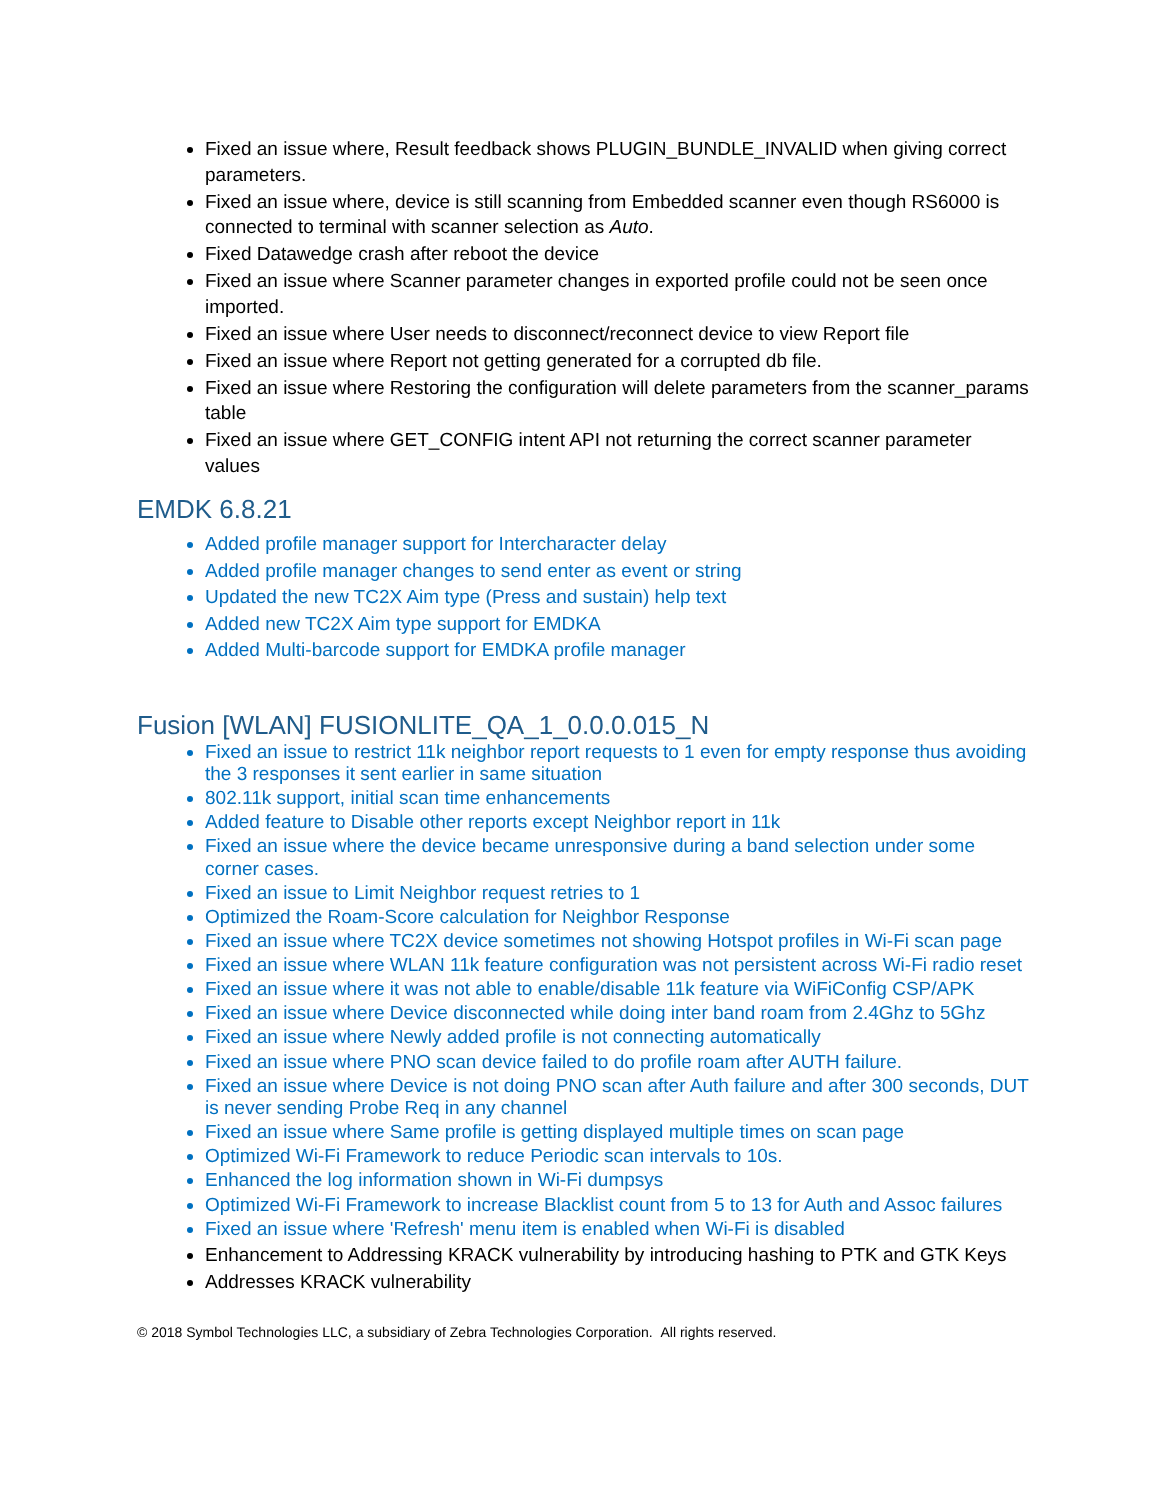Fixed an issue where, Result feedback shows PLUGIN_BUNDLE_INVALID when giving correct parameters.
Fixed an issue where, device is still scanning from Embedded scanner even though RS6000 is connected to terminal with scanner selection as Auto.
Fixed Datawedge crash after reboot the device
Fixed an issue where Scanner parameter changes in exported profile could not be seen once imported.
Fixed an issue where User needs to disconnect/reconnect device to view Report file
Fixed an issue where Report not getting generated for a corrupted db file.
Fixed an issue where Restoring the configuration will delete parameters from the scanner_params table
Fixed an issue where GET_CONFIG intent API not returning the correct scanner parameter values
EMDK 6.8.21
Added profile manager support for Intercharacter delay
Added profile manager changes to send enter as event or string
Updated the new TC2X Aim type (Press and sustain) help text
Added new TC2X Aim type support for EMDKA
Added Multi-barcode support for EMDKA profile manager
Fusion [WLAN] FUSIONLITE_QA_1_0.0.0.015_N
Fixed an issue to restrict 11k neighbor report requests to 1 even for empty response thus avoiding the 3 responses it sent earlier in same situation
802.11k support, initial scan time enhancements
Added feature to Disable other reports except Neighbor report in 11k
Fixed an issue where the device became unresponsive during a band selection under some corner cases.
Fixed an issue to Limit Neighbor request retries to 1
Optimized the Roam-Score calculation for Neighbor Response
Fixed an issue where TC2X device sometimes not showing Hotspot profiles in Wi-Fi scan page
Fixed an issue where WLAN 11k feature configuration was not persistent across Wi-Fi radio reset
Fixed an issue where it was not able to enable/disable 11k feature via WiFiConfig CSP/APK
Fixed an issue where Device disconnected while doing inter band roam from 2.4Ghz to 5Ghz
Fixed an issue where Newly added profile is not connecting automatically
Fixed an issue where PNO scan device failed to do profile roam after AUTH failure.
Fixed an issue where Device is not doing PNO scan after Auth failure and after 300 seconds, DUT is never sending Probe Req in any channel
Fixed an issue where Same profile is getting displayed multiple times on scan page
Optimized Wi-Fi Framework to reduce Periodic scan intervals to 10s.
Enhanced the log information shown in Wi-Fi dumpsys
Optimized Wi-Fi Framework to increase Blacklist count from 5 to 13 for Auth and Assoc failures
Fixed an issue where 'Refresh' menu item is enabled when Wi-Fi is disabled
Enhancement to Addressing KRACK vulnerability by introducing hashing to PTK and GTK Keys
Addresses KRACK vulnerability
© 2018 Symbol Technologies LLC, a subsidiary of Zebra Technologies Corporation. All rights reserved.